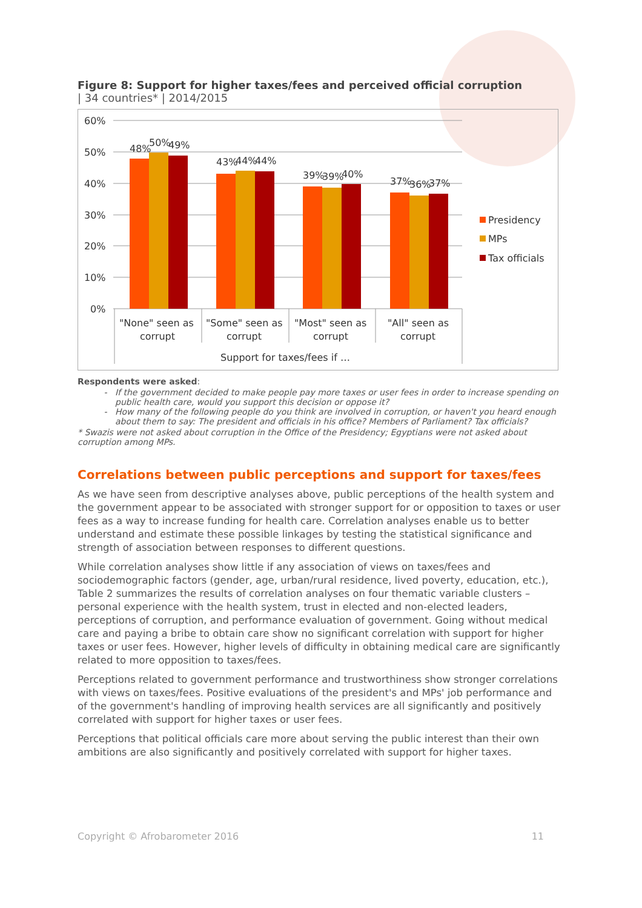Figure 8: Support for higher taxes/fees and perceived official corruption
| 34 countries* | 2014/2015
60%
50%
40%
30%
20%
10%
0%
48%
50%
49%
43%
44%
44%
39%
39%
40%
37%
36%
37%
"None" seen as
corrupt
"Some" seen as
corrupt
"Most" seen as
corrupt
"All" seen as
corrupt
Support for taxes/fees if …
Presidency
MPs
Tax officials
Respondents were asked:
If the government decided to make people pay more taxes or user fees in order to increase spending on public health care, would you support this decision or oppose it?
How many of the following people do you think are involved in corruption, or haven't you heard enough about them to say: The president and officials in his office? Members of Parliament? Tax officials?
* Swazis were not asked about corruption in the Office of the Presidency; Egyptians were not asked about corruption among MPs.
Correlations between public perceptions and support for taxes/fees
As we have seen from descriptive analyses above, public perceptions of the health system and the government appear to be associated with stronger support for or opposition to taxes or user fees as a way to increase funding for health care. Correlation analyses enable us to better understand and estimate these possible linkages by testing the statistical significance and strength of association between responses to different questions.
While correlation analyses show little if any association of views on taxes/fees and sociodemographic factors (gender, age, urban/rural residence, lived poverty, education, etc.), Table 2 summarizes the results of correlation analyses on four thematic variable clusters – personal experience with the health system, trust in elected and non-elected leaders, perceptions of corruption, and performance evaluation of government. Going without medical care and paying a bribe to obtain care show no significant correlation with support for higher taxes or user fees. However, higher levels of difficulty in obtaining medical care are significantly related to more opposition to taxes/fees.
Perceptions related to government performance and trustworthiness show stronger correlations with views on taxes/fees. Positive evaluations of the president's and MPs' job performance and of the government's handling of improving health services are all significantly and positively correlated with support for higher taxes or user fees.
Perceptions that political officials care more about serving the public interest than their own ambitions are also significantly and positively correlated with support for higher taxes.
Copyright © Afrobarometer 2016 11